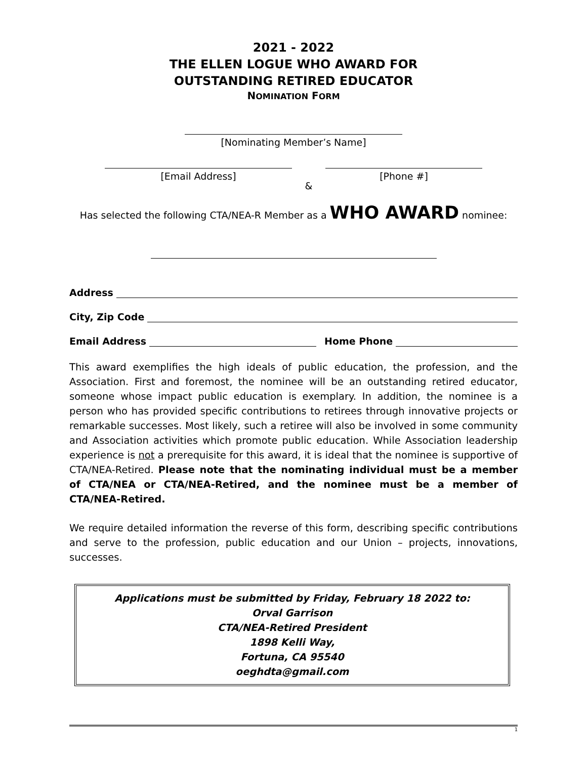2021 - 2022
THE ELLEN LOGUE WHO AWARD FOR
OUTSTANDING RETIRED EDUCATOR
NOMINATION FORM
[Nominating Member’s Name]
[Email Address]
&
[Phone #]
Has selected the following CTA/NEA-R Member as a WHO AWARD nominee:
Address
City, Zip Code
Email Address Home Phone
This award exemplifies the high ideals of public education, the profession, and the Association. First and foremost, the nominee will be an outstanding retired educator, someone whose impact public education is exemplary. In addition, the nominee is a person who has provided specific contributions to retirees through innovative projects or remarkable successes. Most likely, such a retiree will also be involved in some community and Association activities which promote public education. While Association leadership experience is not a prerequisite for this award, it is ideal that the nominee is supportive of CTA/NEA-Retired. Please note that the nominating individual must be a member of CTA/NEA or CTA/NEA-Retired, and the nominee must be a member of CTA/NEA-Retired.
We require detailed information the reverse of this form, describing specific contributions and serve to the profession, public education and our Union – projects, innovations, successes.
Applications must be submitted by Friday, February 18 2022 to:
Orval Garrison
CTA/NEA-Retired President
1898 Kelli Way,
Fortuna, CA 95540
oeghdta@gmail.com
1